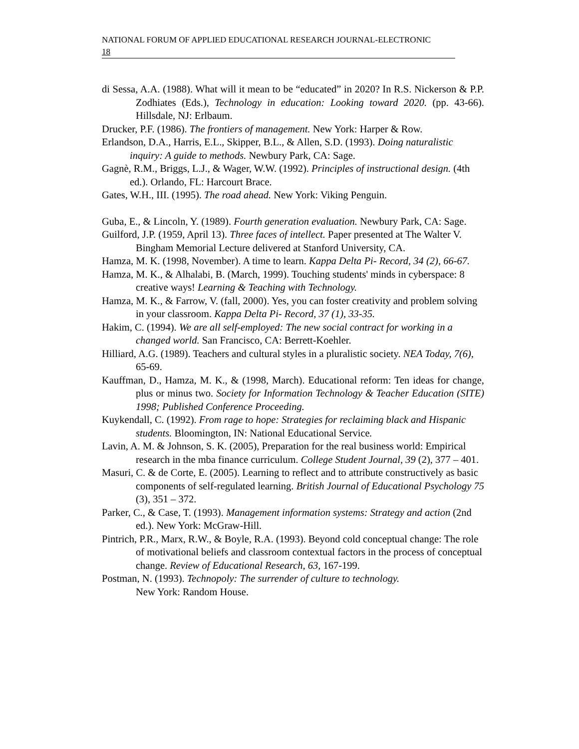NATIONAL FORUM OF APPLIED EDUCATIONAL RESEARCH JOURNAL-ELECTRONIC
18
di Sessa, A.A. (1988). What will it mean to be “educated” in 2020? In R.S. Nickerson & P.P. Zodhiates (Eds.), Technology in education: Looking toward 2020. (pp. 43-66). Hillsdale, NJ: Erlbaum.
Drucker, P.F. (1986). The frontiers of management. New York: Harper & Row.
Erlandson, D.A., Harris, E.L., Skipper, B.L., & Allen, S.D. (1993). Doing naturalistic inquiry: A guide to methods. Newbury Park, CA: Sage.
Gagnè, R.M., Briggs, L.J., & Wager, W.W. (1992). Principles of instructional design. (4th ed.). Orlando, FL: Harcourt Brace.
Gates, W.H., III. (1995). The road ahead. New York: Viking Penguin.
Guba, E., & Lincoln, Y. (1989). Fourth generation evaluation. Newbury Park, CA: Sage.
Guilford, J.P. (1959, April 13). Three faces of intellect. Paper presented at The Walter V. Bingham Memorial Lecture delivered at Stanford University, CA.
Hamza, M. K. (1998, November). A time to learn. Kappa Delta Pi- Record, 34 (2), 66-67.
Hamza, M. K., & Alhalabi, B. (March, 1999). Touching students' minds in cyberspace: 8 creative ways! Learning & Teaching with Technology.
Hamza, M. K., & Farrow, V. (fall, 2000). Yes, you can foster creativity and problem solving in your classroom. Kappa Delta Pi- Record, 37 (1), 33-35.
Hakim, C. (1994). We are all self-employed: The new social contract for working in a changed world. San Francisco, CA: Berrett-Koehler.
Hilliard, A.G. (1989). Teachers and cultural styles in a pluralistic society. NEA Today, 7(6), 65-69.
Kauffman, D., Hamza, M. K., & (1998, March). Educational reform: Ten ideas for change, plus or minus two. Society for Information Technology & Teacher Education (SITE) 1998; Published Conference Proceeding.
Kuykendall, C. (1992). From rage to hope: Strategies for reclaiming black and Hispanic students. Bloomington, IN: National Educational Service.
Lavin, A. M. & Johnson, S. K. (2005), Preparation for the real business world: Empirical research in the mba finance curriculum. College Student Journal, 39 (2), 377 – 401.
Masuri, C. & de Corte, E. (2005). Learning to reflect and to attribute constructively as basic components of self-regulated learning. British Journal of Educational Psychology 75 (3), 351 – 372.
Parker, C., & Case, T. (1993). Management information systems: Strategy and action (2nd ed.). New York: McGraw-Hill.
Pintrich, P.R., Marx, R.W., & Boyle, R.A. (1993). Beyond cold conceptual change: The role of motivational beliefs and classroom contextual factors in the process of conceptual change. Review of Educational Research, 63, 167-199.
Postman, N. (1993). Technopoly: The surrender of culture to technology.
New York: Random House.